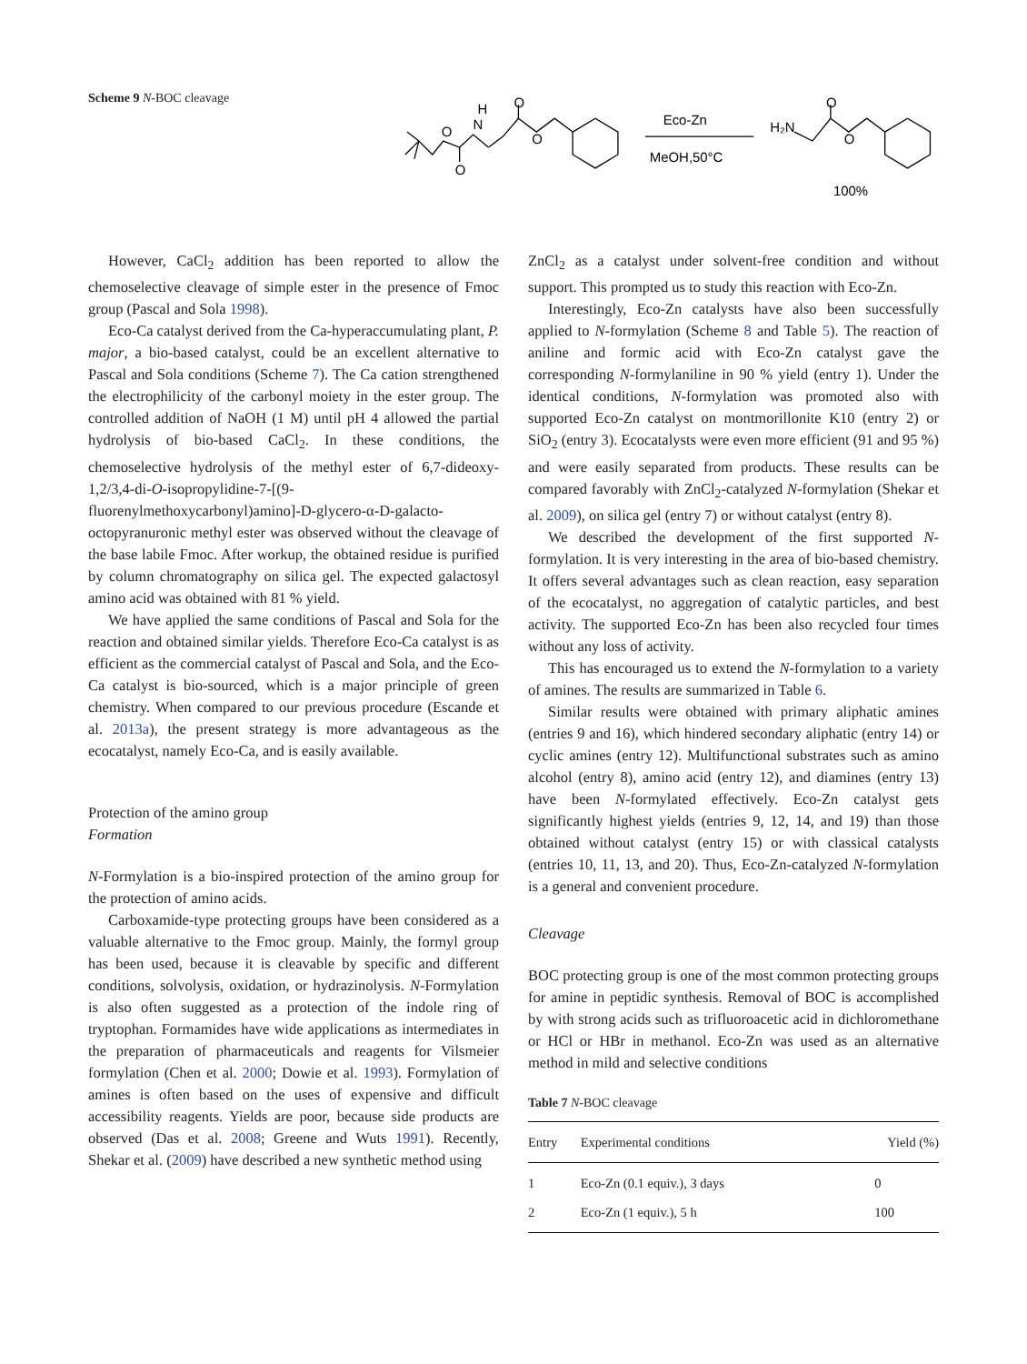Scheme 9 N-BOC cleavage
H
N
O
O
O
O
Eco-Zn
MeOH,50°C
H₂N
O
O
100%
However, CaCl<sub>2</sub> addition has been reported to allow the chemoselective cleavage of simple ester in the presence of Fmoc group (Pascal and Sola 1998).
Eco-Ca catalyst derived from the Ca-hyperaccumulating plant, P. major, a bio-based catalyst, could be an excellent alternative to Pascal and Sola conditions (Scheme 7). The Ca cation strengthened the electrophilicity of the carbonyl moiety in the ester group. The controlled addition of NaOH (1 M) until pH 4 allowed the partial hydrolysis of bio-based CaCl<sub>2</sub>. In these conditions, the chemoselective hydrolysis of the methyl ester of 6,7-dideoxy-1,2/3,4-di-O-isopropylidine-7-[(9-fluorenylmethoxycarbonyl)amino]-D-glycero-α-D-galacto-octopyranuronic methyl ester was observed without the cleavage of the base labile Fmoc. After workup, the obtained residue is purified by column chromatography on silica gel. The expected galactosyl amino acid was obtained with 81 % yield.
We have applied the same conditions of Pascal and Sola for the reaction and obtained similar yields. Therefore Eco-Ca catalyst is as efficient as the commercial catalyst of Pascal and Sola, and the Eco-Ca catalyst is bio-sourced, which is a major principle of green chemistry. When compared to our previous procedure (Escande et al. 2013a), the present strategy is more advantageous as the ecocatalyst, namely Eco-Ca, and is easily available.
Protection of the amino group
Formation
N-Formylation is a bio-inspired protection of the amino group for the protection of amino acids.
Carboxamide-type protecting groups have been considered as a valuable alternative to the Fmoc group. Mainly, the formyl group has been used, because it is cleavable by specific and different conditions, solvolysis, oxidation, or hydrazinolysis. N-Formylation is also often suggested as a protection of the indole ring of tryptophan. Formamides have wide applications as intermediates in the preparation of pharmaceuticals and reagents for Vilsmeier formylation (Chen et al. 2000; Dowie et al. 1993). Formylation of amines is often based on the uses of expensive and difficult accessibility reagents. Yields are poor, because side products are observed (Das et al. 2008; Greene and Wuts 1991). Recently, Shekar et al. (2009) have described a new synthetic method using
ZnCl<sub>2</sub> as a catalyst under solvent-free condition and without support. This prompted us to study this reaction with Eco-Zn.
Interestingly, Eco-Zn catalysts have also been successfully applied to N-formylation (Scheme 8 and Table 5). The reaction of aniline and formic acid with Eco-Zn catalyst gave the corresponding N-formylaniline in 90 % yield (entry 1). Under the identical conditions, N-formylation was promoted also with supported Eco-Zn catalyst on montmorillonite K10 (entry 2) or SiO<sub>2</sub> (entry 3). Ecocatalysts were even more efficient (91 and 95 %) and were easily separated from products. These results can be compared favorably with ZnCl<sub>2</sub>-catalyzed N-formylation (Shekar et al. 2009), on silica gel (entry 7) or without catalyst (entry 8).
We described the development of the first supported N-formylation. It is very interesting in the area of bio-based chemistry. It offers several advantages such as clean reaction, easy separation of the ecocatalyst, no aggregation of catalytic particles, and best activity. The supported Eco-Zn has been also recycled four times without any loss of activity.
This has encouraged us to extend the N-formylation to a variety of amines. The results are summarized in Table 6.
Similar results were obtained with primary aliphatic amines (entries 9 and 16), which hindered secondary aliphatic (entry 14) or cyclic amines (entry 12). Multifunctional substrates such as amino alcohol (entry 8), amino acid (entry 12), and diamines (entry 13) have been N-formylated effectively. Eco-Zn catalyst gets significantly highest yields (entries 9, 12, 14, and 19) than those obtained without catalyst (entry 15) or with classical catalysts (entries 10, 11, 13, and 20). Thus, Eco-Zn-catalyzed N-formylation is a general and convenient procedure.
Cleavage
BOC protecting group is one of the most common protecting groups for amine in peptidic synthesis. Removal of BOC is accomplished by with strong acids such as trifluoroacetic acid in dichloromethane or HCl or HBr in methanol. Eco-Zn was used as an alternative method in mild and selective conditions
Table 7 N-BOC cleavage
| Entry | Experimental conditions | Yield (%) |
| --- | --- | --- |
| 1 | Eco-Zn (0.1 equiv.), 3 days | 0 |
| 2 | Eco-Zn (1 equiv.), 5 h | 100 |